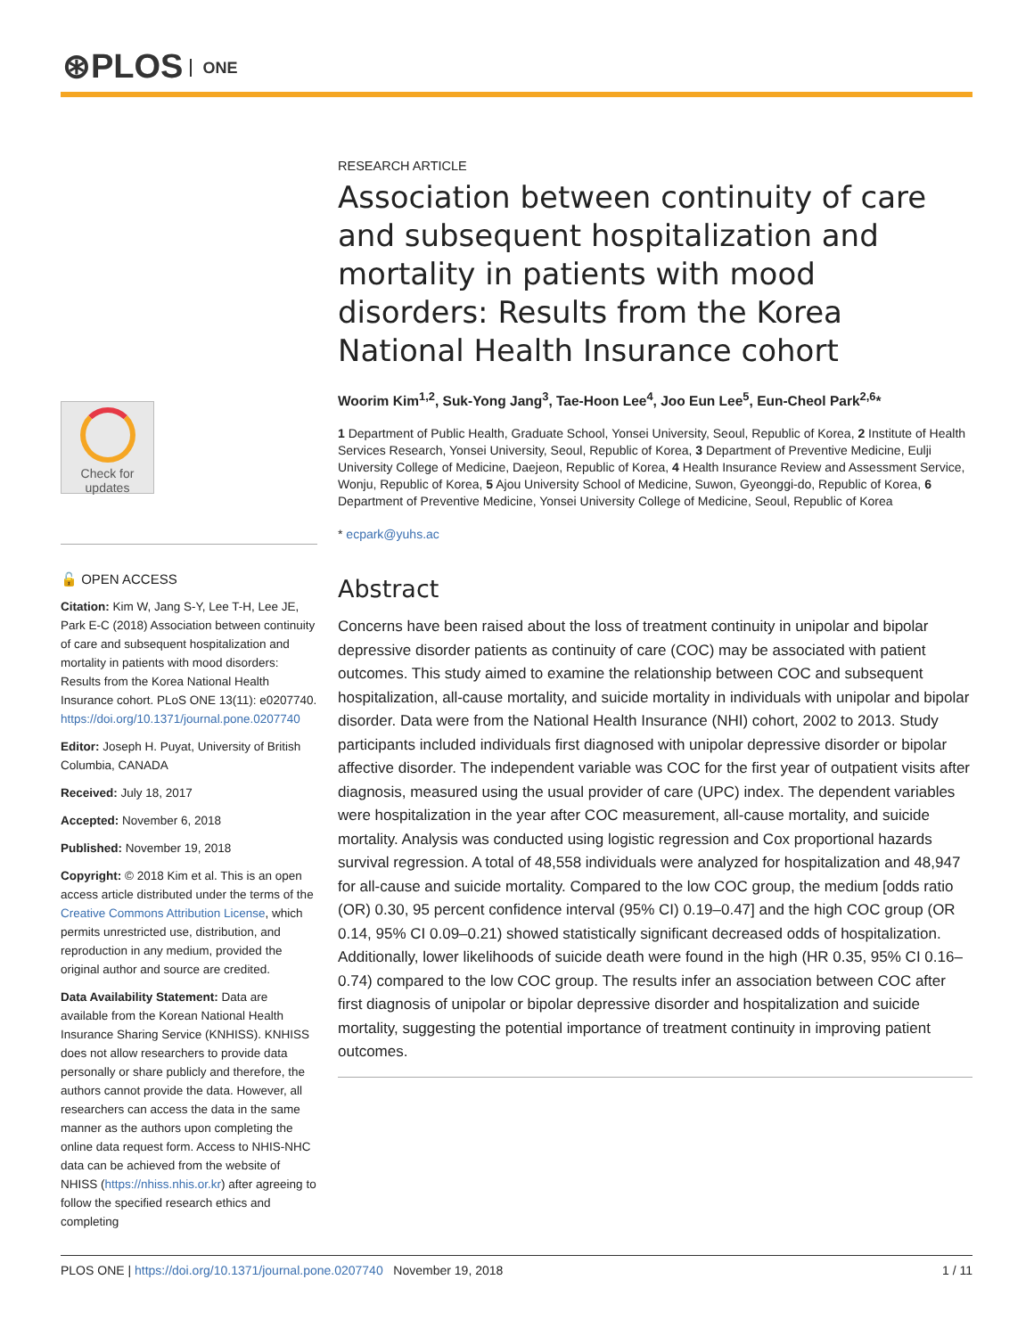⊛PLOS ONE
Check for
updates
🔓 OPEN ACCESS
Citation: Kim W, Jang S-Y, Lee T-H, Lee JE, Park E-C (2018) Association between continuity of care and subsequent hospitalization and mortality in patients with mood disorders: Results from the Korea National Health Insurance cohort. PLoS ONE 13(11): e0207740. https://doi.org/10.1371/journal.pone.0207740
Editor: Joseph H. Puyat, University of British Columbia, CANADA
Received: July 18, 2017
Accepted: November 6, 2018
Published: November 19, 2018
Copyright: © 2018 Kim et al. This is an open access article distributed under the terms of the Creative Commons Attribution License, which permits unrestricted use, distribution, and reproduction in any medium, provided the original author and source are credited.
Data Availability Statement: Data are available from the Korean National Health Insurance Sharing Service (KNHISS). KNHISS does not allow researchers to provide data personally or share publicly and therefore, the authors cannot provide the data. However, all researchers can access the data in the same manner as the authors upon completing the online data request form. Access to NHIS-NHC data can be achieved from the website of NHISS (https://nhiss.nhis.or.kr) after agreeing to follow the specified research ethics and completing
RESEARCH ARTICLE
Association between continuity of care and subsequent hospitalization and mortality in patients with mood disorders: Results from the Korea National Health Insurance cohort
Woorim Kim<sup>1,2</sup>, Suk-Yong Jang<sup>3</sup>, Tae-Hoon Lee<sup>4</sup>, Joo Eun Lee<sup>5</sup>, Eun-Cheol Park<sup>2,6</sup>*
1 Department of Public Health, Graduate School, Yonsei University, Seoul, Republic of Korea, 2 Institute of Health Services Research, Yonsei University, Seoul, Republic of Korea, 3 Department of Preventive Medicine, Eulji University College of Medicine, Daejeon, Republic of Korea, 4 Health Insurance Review and Assessment Service, Wonju, Republic of Korea, 5 Ajou University School of Medicine, Suwon, Gyeonggi-do, Republic of Korea, 6 Department of Preventive Medicine, Yonsei University College of Medicine, Seoul, Republic of Korea
* ecpark@yuhs.ac
Abstract
Concerns have been raised about the loss of treatment continuity in unipolar and bipolar depressive disorder patients as continuity of care (COC) may be associated with patient outcomes. This study aimed to examine the relationship between COC and subsequent hospitalization, all-cause mortality, and suicide mortality in individuals with unipolar and bipolar disorder. Data were from the National Health Insurance (NHI) cohort, 2002 to 2013. Study participants included individuals first diagnosed with unipolar depressive disorder or bipolar affective disorder. The independent variable was COC for the first year of outpatient visits after diagnosis, measured using the usual provider of care (UPC) index. The dependent variables were hospitalization in the year after COC measurement, all-cause mortality, and suicide mortality. Analysis was conducted using logistic regression and Cox proportional hazards survival regression. A total of 48,558 individuals were analyzed for hospitalization and 48,947 for all-cause and suicide mortality. Compared to the low COC group, the medium [odds ratio (OR) 0.30, 95 percent confidence interval (95% CI) 0.19–0.47] and the high COC group (OR 0.14, 95% CI 0.09–0.21) showed statistically significant decreased odds of hospitalization. Additionally, lower likelihoods of suicide death were found in the high (HR 0.35, 95% CI 0.16–0.74) compared to the low COC group. The results infer an association between COC after first diagnosis of unipolar or bipolar depressive disorder and hospitalization and suicide mortality, suggesting the potential importance of treatment continuity in improving patient outcomes.
PLOS ONE | https://doi.org/10.1371/journal.pone.0207740 November 19, 2018 1 / 11